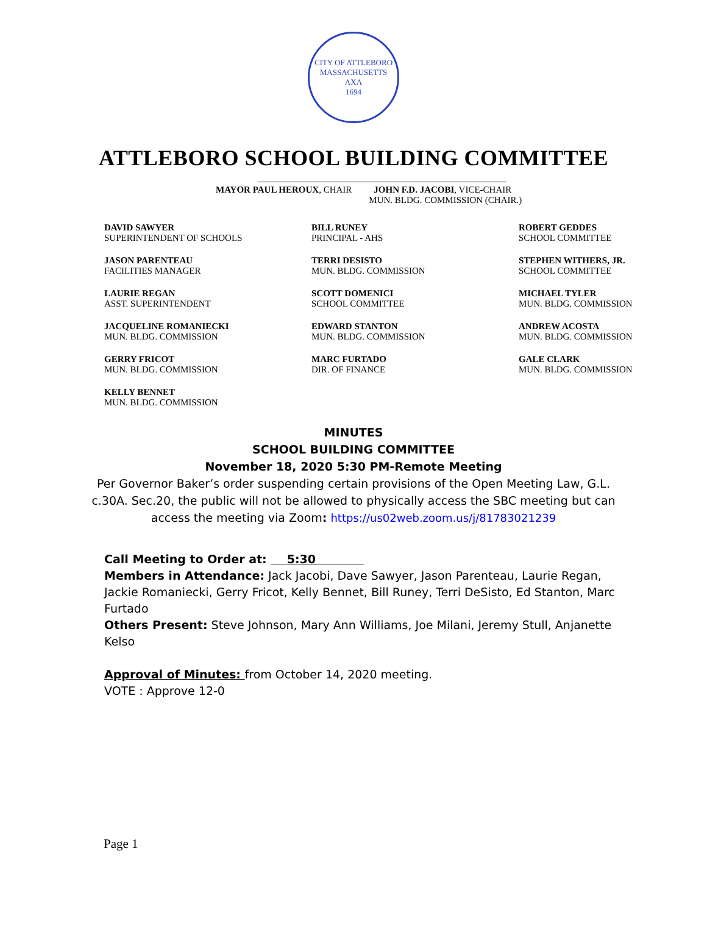CITY OF ATTLEBORO
MASSACHUSETTS
ΛXΛ
1694
ATTLEBORO SCHOOL BUILDING COMMITTEE
MAYOR PAUL HEROUX, CHAIR JOHN F.D. JACOBI, VICE-CHAIR
MUN. BLDG. COMMISSION (CHAIR.)
DAVID SAWYER
SUPERINTENDENT OF SCHOOLS
BILL RUNEY
PRINCIPAL - AHS
ROBERT GEDDES
SCHOOL COMMITTEE
JASON PARENTEAU
FACILITIES MANAGER
TERRI DESISTO
MUN. BLDG. COMMISSION
STEPHEN WITHERS, JR.
SCHOOL COMMITTEE
LAURIE REGAN
ASST. SUPERINTENDENT
SCOTT DOMENICI
SCHOOL COMMITTEE
MICHAEL TYLER
MUN. BLDG. COMMISSION
JACQUELINE ROMANIECKI
MUN. BLDG. COMMISSION
EDWARD STANTON
MUN. BLDG. COMMISSION
ANDREW ACOSTA
MUN. BLDG. COMMISSION
GERRY FRICOT
MUN. BLDG. COMMISSION
MARC FURTADO
DIR. OF FINANCE
GALE CLARK
MUN. BLDG. COMMISSION
KELLY BENNET
MUN. BLDG. COMMISSION
MINUTES
SCHOOL BUILDING COMMITTEE
November 18, 2020 5:30 PM-Remote Meeting
Per Governor Baker’s order suspending certain provisions of the Open Meeting Law, G.L. c.30A. Sec.20, the public will not be allowed to physically access the SBC meeting but can access the meeting via Zoom: https://us02web.zoom.us/j/81783021239
Call Meeting to Order at: 5:30
Members in Attendance: Jack Jacobi, Dave Sawyer, Jason Parenteau, Laurie Regan, Jackie Romaniecki, Gerry Fricot, Kelly Bennet, Bill Runey, Terri DeSisto, Ed Stanton, Marc Furtado
Others Present: Steve Johnson, Mary Ann Williams, Joe Milani, Jeremy Stull, Anjanette Kelso
Approval of Minutes: from October 14, 2020 meeting.
VOTE : Approve 12-0
Page 1